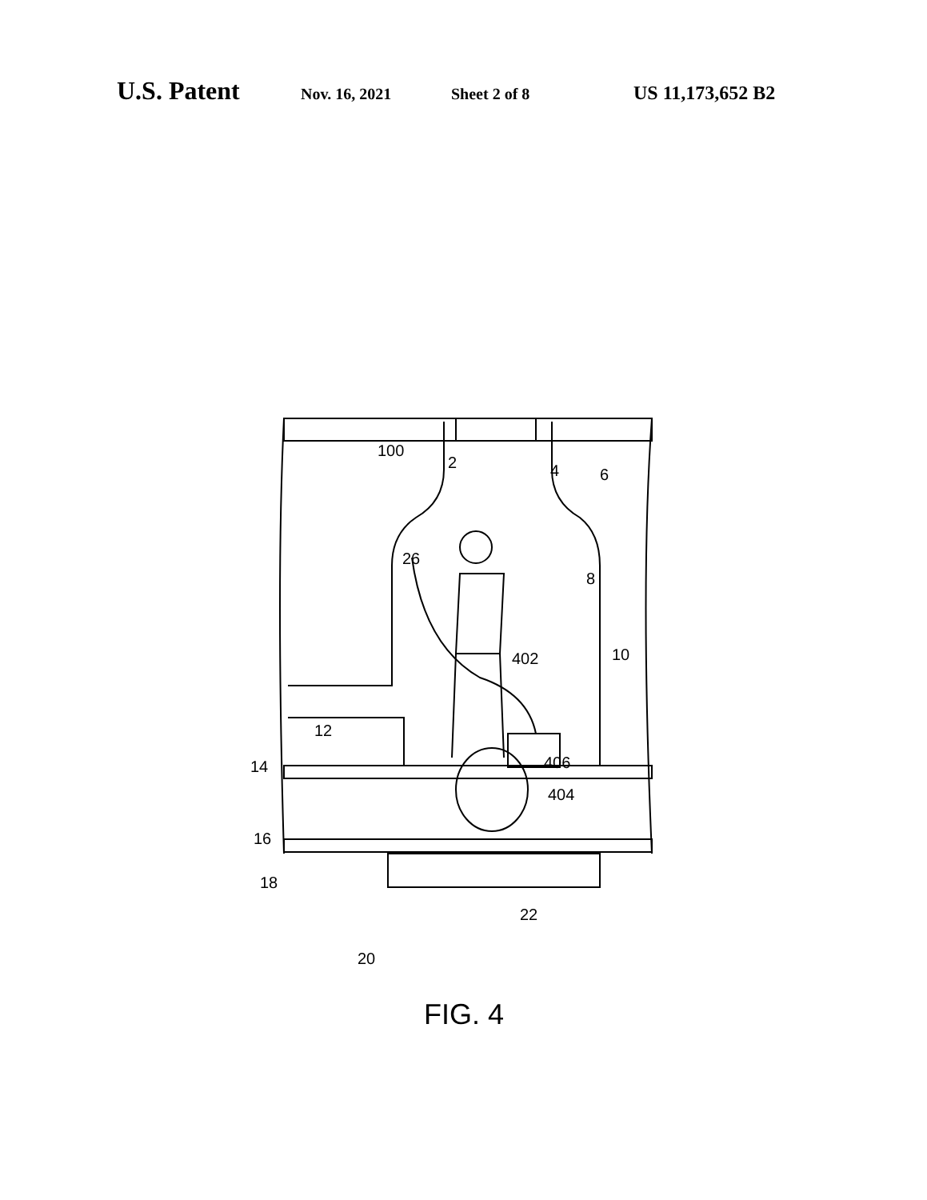U.S. Patent Nov. 16, 2021 Sheet 2 of 8 US 11,173,652 B2
100
2 4 6
26
8
402 10
12
14 406
404
16
18
22
20
FIG. 4